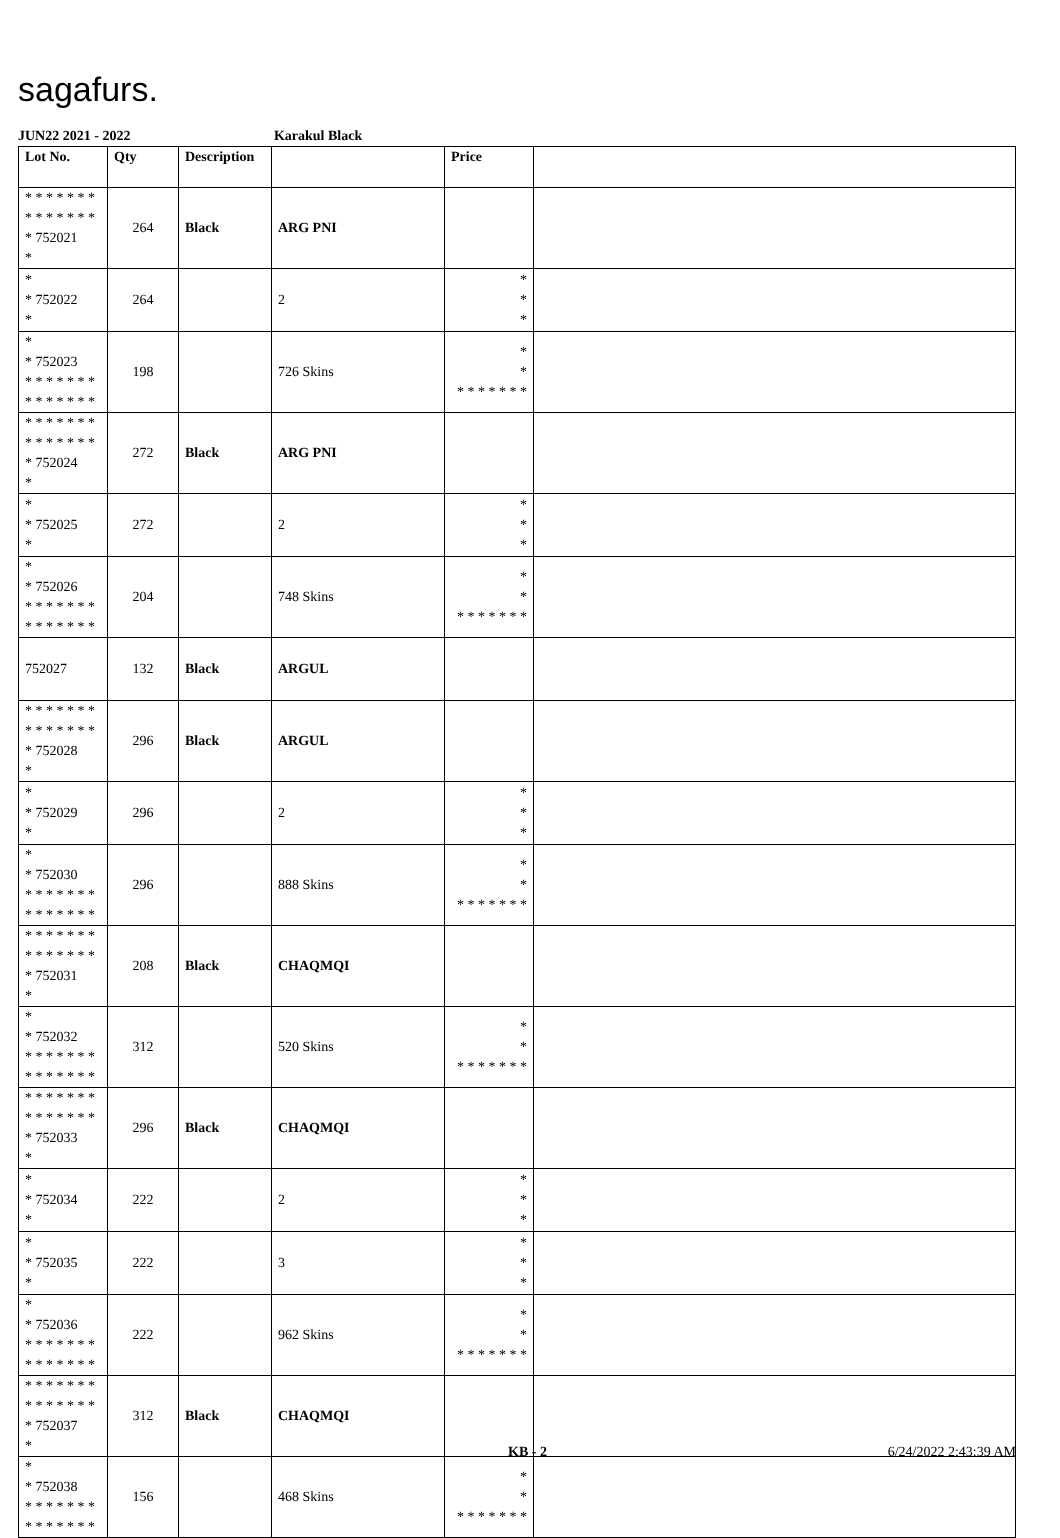sagafurs.
JUN22 2021 - 2022 Karakul Black
| Lot No. | Qty | Description | | Price | |
| --- | --- | --- | --- | --- | --- |
| * * * * * * * * * * * * * * * 752021 * | 264 | Black | ARG PNI | | |
| * * 752022 * | 264 | | 2 | * * * | |
| * * 752023 * * * * * * * * * * * * * * | 198 | | 726 Skins | * * * * * * * * * | |
| * * * * * * * * * * * * * * * 752024 * | 272 | Black | ARG PNI | | |
| * * 752025 * | 272 | | 2 | * * * | |
| * * 752026 * * * * * * * * * * * * * * | 204 | | 748 Skins | * * * * * * * * * | |
| 752027 | 132 | Black | ARGUL | | |
| * * * * * * * * * * * * * * * 752028 * | 296 | Black | ARGUL | | |
| * * 752029 * | 296 | | 2 | * * * | |
| * * 752030 * * * * * * * * * * * * * * | 296 | | 888 Skins | * * * * * * * * * | |
| * * * * * * * * * * * * * * * 752031 * | 208 | Black | CHAQMQI | | |
| * * 752032 * * * * * * * * * * * * * * | 312 | | 520 Skins | * * * * * * * * * | |
| * * * * * * * * * * * * * * * 752033 * | 296 | Black | CHAQMQI | | |
| * * 752034 * | 222 | | 2 | * * * | |
| * * 752035 * | 222 | | 3 | * * * | |
| * * 752036 * * * * * * * * * * * * * * | 222 | | 962 Skins | * * * * * * * * * | |
| * * * * * * * * * * * * * * * 752037 * | 312 | Black | CHAQMQI | | |
| * * 752038 * * * * * * * * * * * * * * | 156 | | 468 Skins | * * * * * * * * * | |
KB - 2 6/24/2022 2:43:39 AM